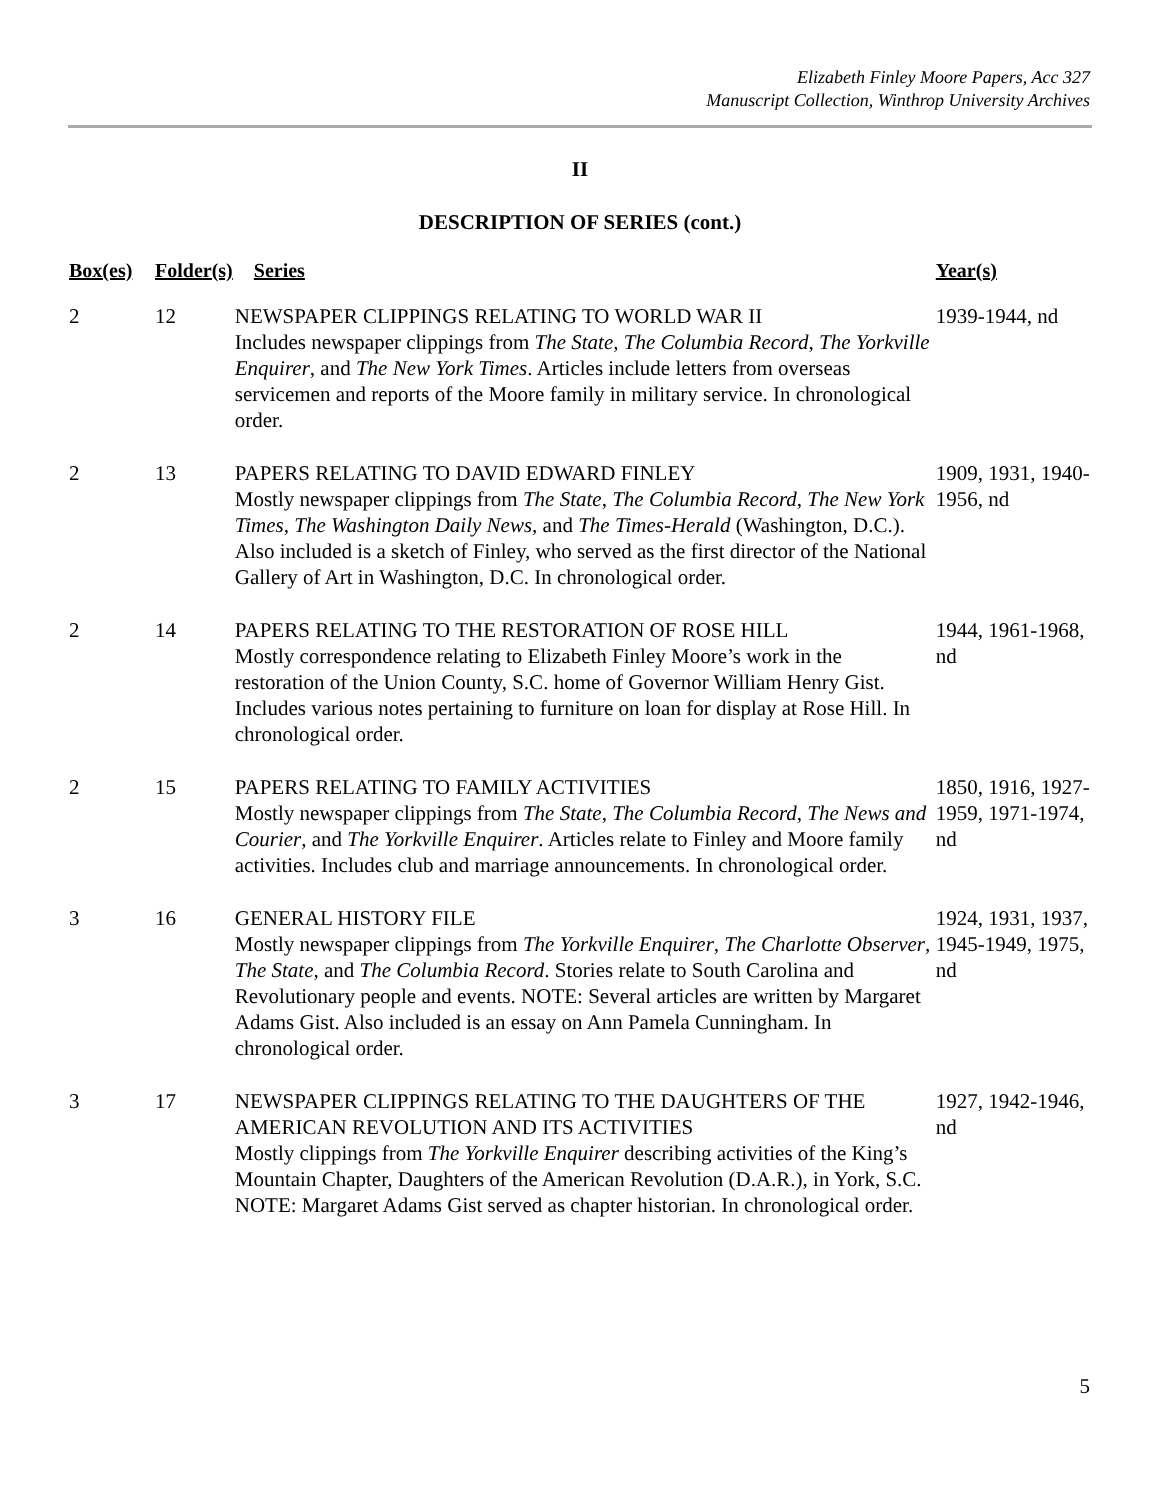Elizabeth Finley Moore Papers, Acc 327
Manuscript Collection, Winthrop University Archives
II
DESCRIPTION OF SERIES (cont.)
| Box(es) | Folder(s) | Series | Year(s) |
| --- | --- | --- | --- |
| 2 | 12 | NEWSPAPER CLIPPINGS RELATING TO WORLD WAR II Includes newspaper clippings from The State , The Columbia Record , The Yorkville Enquirer , and The New York Times . Articles include letters from overseas servicemen and reports of the Moore family in military service. In chronological order. | 1939-1944, nd |
| 2 | 13 | PAPERS RELATING TO DAVID EDWARD FINLEY Mostly newspaper clippings from The State , The Columbia Record , The New York Times , The Washington Daily News , and The Times-Herald (Washington, D.C.). Also included is a sketch of Finley, who served as the first director of the National Gallery of Art in Washington, D.C. In chronological order. | 1909, 1931, 1940- 1956, nd |
| 2 | 14 | PAPERS RELATING TO THE RESTORATION OF ROSE HILL Mostly correspondence relating to Elizabeth Finley Moore’s work in the restoration of the Union County, S.C. home of Governor William Henry Gist. Includes various notes pertaining to furniture on loan for display at Rose Hill. In chronological order. | 1944, 1961-1968, nd |
| 2 | 15 | PAPERS RELATING TO FAMILY ACTIVITIES Mostly newspaper clippings from The State , The Columbia Record , The News and Courier , and The Yorkville Enquirer . Articles relate to Finley and Moore family activities. Includes club and marriage announcements. In chronological order. | 1850, 1916, 1927- 1959, 1971-1974, nd |
| 3 | 16 | GENERAL HISTORY FILE Mostly newspaper clippings from The Yorkville Enquirer , The Charlotte Observer , The State , and The Columbia Record . Stories relate to South Carolina and Revolutionary people and events. NOTE: Several articles are written by Margaret Adams Gist. Also included is an essay on Ann Pamela Cunningham. In chronological order. | 1924, 1931, 1937, 1945-1949, 1975, nd |
| 3 | 17 | NEWSPAPER CLIPPINGS RELATING TO THE DAUGHTERS OF THE AMERICAN REVOLUTION AND ITS ACTIVITIES Mostly clippings from The Yorkville Enquirer describing activities of the King’s Mountain Chapter, Daughters of the American Revolution (D.A.R.), in York, S.C. NOTE: Margaret Adams Gist served as chapter historian. In chronological order. | 1927, 1942-1946, nd |
5